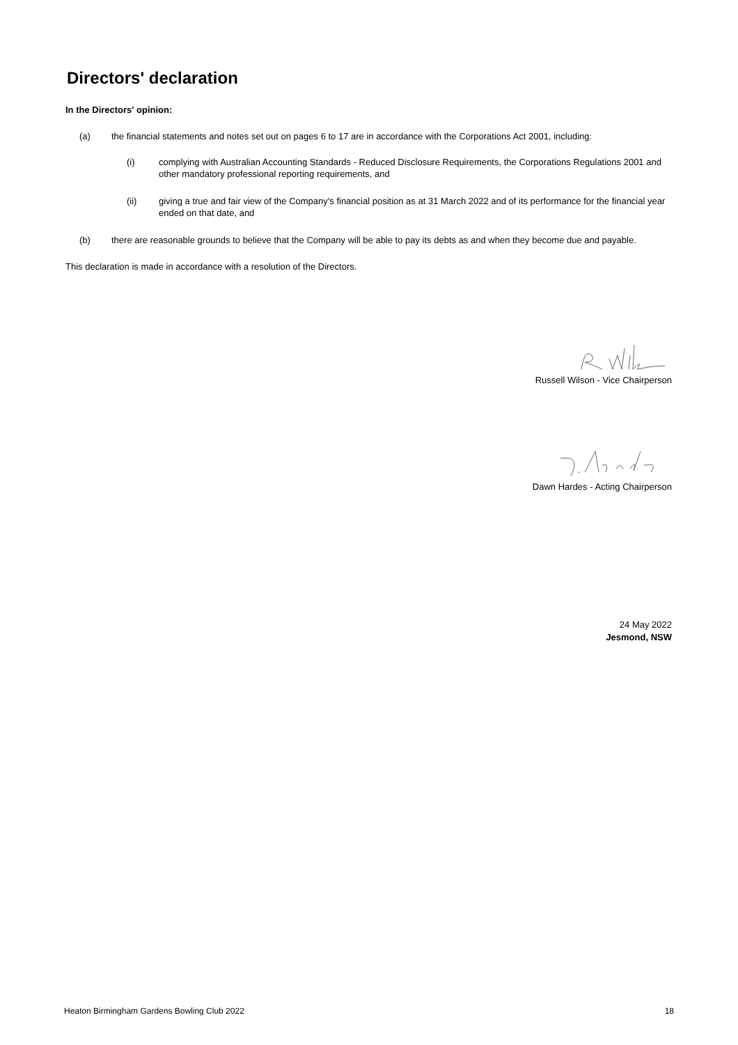Directors' declaration
In the Directors' opinion:
(a) the financial statements and notes set out on pages 6 to 17 are in accordance with the Corporations Act 2001, including:
(i) complying with Australian Accounting Standards - Reduced Disclosure Requirements, the Corporations Regulations 2001 and other mandatory professional reporting requirements, and
(ii) giving a true and fair view of the Company's financial position as at 31 March 2022 and of its performance for the financial year ended on that date, and
(b) there are reasonable grounds to believe that the Company will be able to pay its debts as and when they become due and payable.
This declaration is made in accordance with a resolution of the Directors.
Russell Wilson - Vice Chairperson
Dawn Hardes - Acting Chairperson
24 May 2022
Jesmond, NSW
Heaton Birmingham Gardens Bowling Club 2022 18